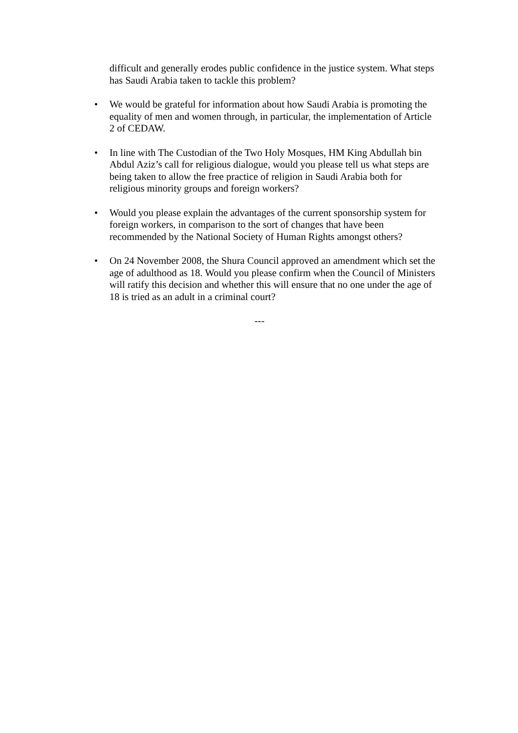difficult and generally erodes public confidence in the justice system. What steps has Saudi Arabia taken to tackle this problem?
• We would be grateful for information about how Saudi Arabia is promoting the equality of men and women through, in particular, the implementation of Article 2 of CEDAW.
• In line with The Custodian of the Two Holy Mosques, HM King Abdullah bin Abdul Aziz’s call for religious dialogue, would you please tell us what steps are being taken to allow the free practice of religion in Saudi Arabia both for religious minority groups and foreign workers?
• Would you please explain the advantages of the current sponsorship system for foreign workers, in comparison to the sort of changes that have been recommended by the National Society of Human Rights amongst others?
• On 24 November 2008, the Shura Council approved an amendment which set the age of adulthood as 18. Would you please confirm when the Council of Ministers will ratify this decision and whether this will ensure that no one under the age of 18 is tried as an adult in a criminal court?
---